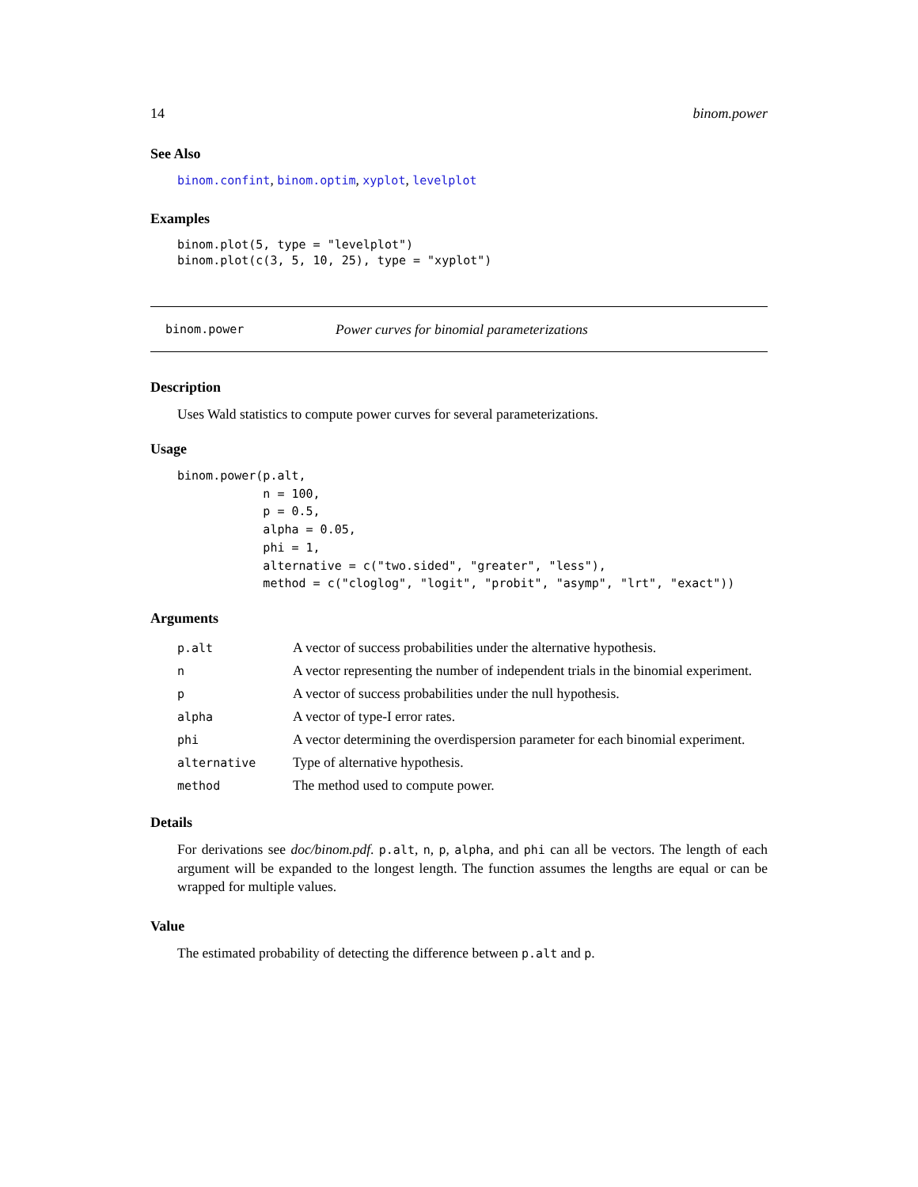14 binom.power
See Also
binom.confint, binom.optim, xyplot, levelplot
Examples
binom.plot(5, type = "levelplot")
binom.plot(c(3, 5, 10, 25), type = "xyplot")
binom.power Power curves for binomial parameterizations
Description
Uses Wald statistics to compute power curves for several parameterizations.
Usage
binom.power(p.alt,
            n = 100,
            p = 0.5,
            alpha = 0.05,
            phi = 1,
            alternative = c("two.sided", "greater", "less"),
            method = c("cloglog", "logit", "probit", "asymp", "lrt", "exact"))
Arguments
| p.alt | A vector of success probabilities under the alternative hypothesis. |
| n | A vector representing the number of independent trials in the binomial experiment. |
| p | A vector of success probabilities under the null hypothesis. |
| alpha | A vector of type-I error rates. |
| phi | A vector determining the overdispersion parameter for each binomial experiment. |
| alternative | Type of alternative hypothesis. |
| method | The method used to compute power. |
Details
For derivations see doc/binom.pdf. p.alt, n, p, alpha, and phi can all be vectors. The length of each argument will be expanded to the longest length. The function assumes the lengths are equal or can be wrapped for multiple values.
Value
The estimated probability of detecting the difference between p.alt and p.